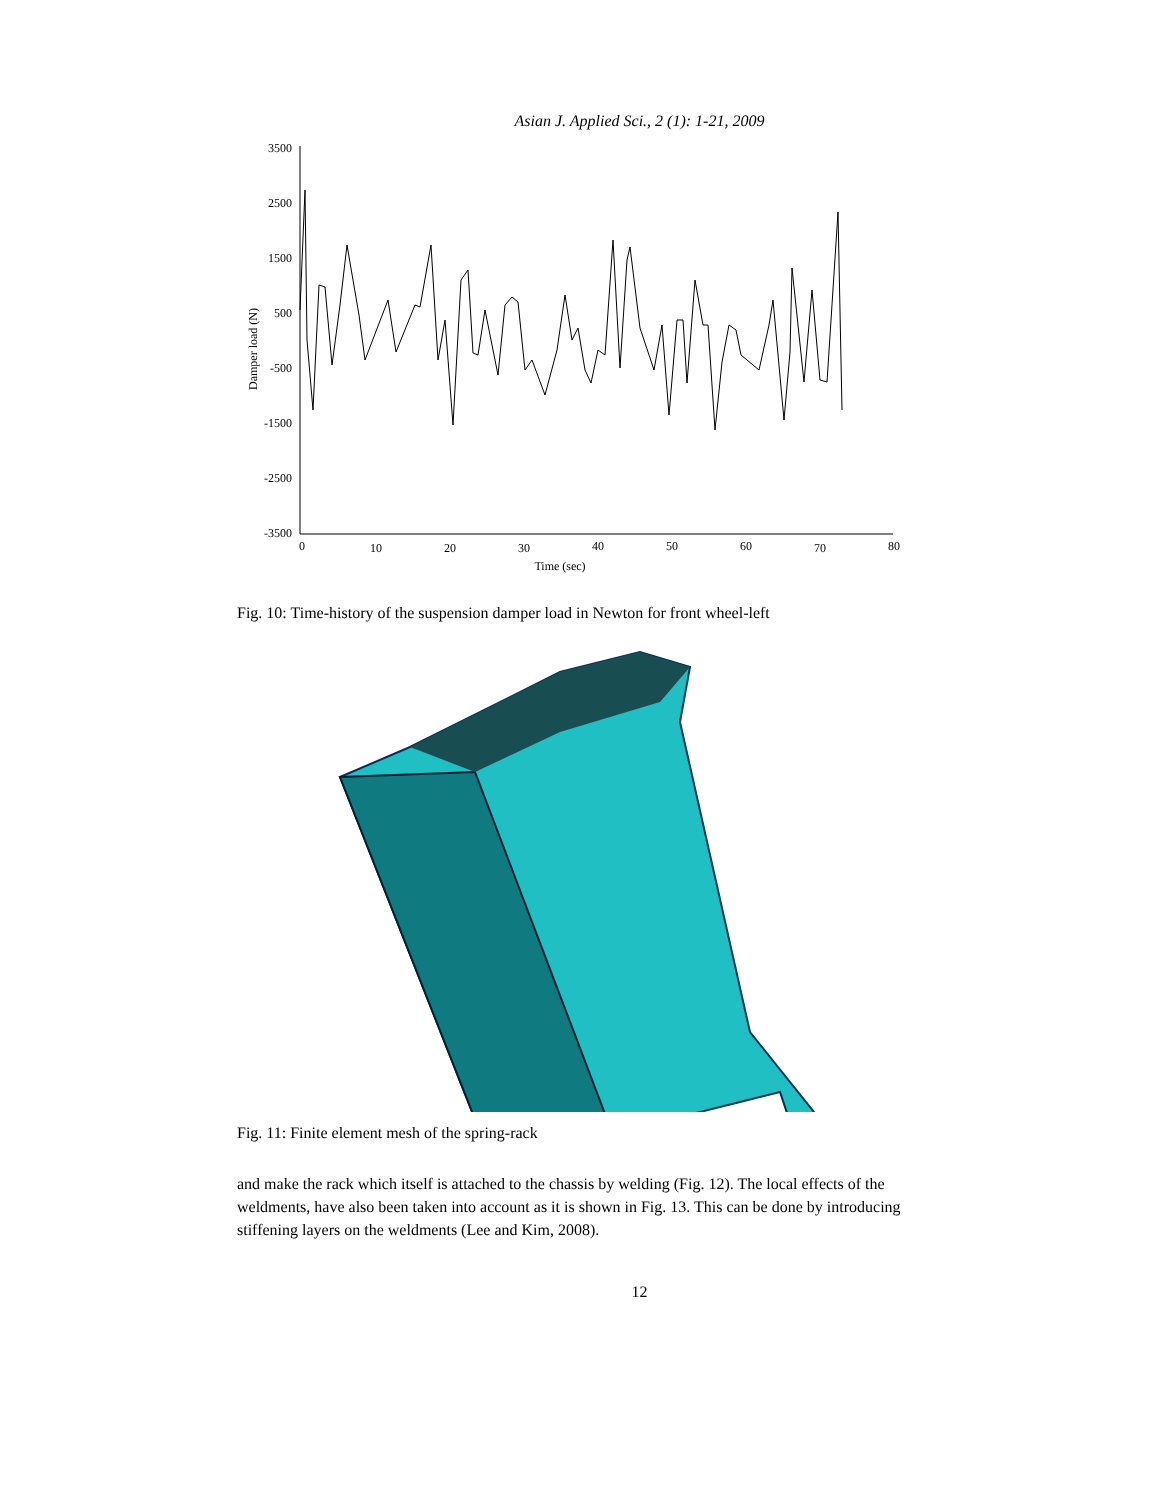Asian J. Applied Sci., 2 (1): 1-21, 2009
3500
2500
1500
500
-500
-1500
-2500
-3500
0
10
20
30
40
50
60
70
80
Time (sec)
Damper load (N)
Fig. 10: Time-history of the suspension damper load in Newton for front wheel-left
Fig. 11: Finite element mesh of the spring-rack
and make the rack which itself is attached to the chassis by welding (Fig. 12). The local effects of the weldments, have also been taken into account as it is shown in Fig. 13. This can be done by introducing stiffening layers on the weldments (Lee and Kim, 2008).
12